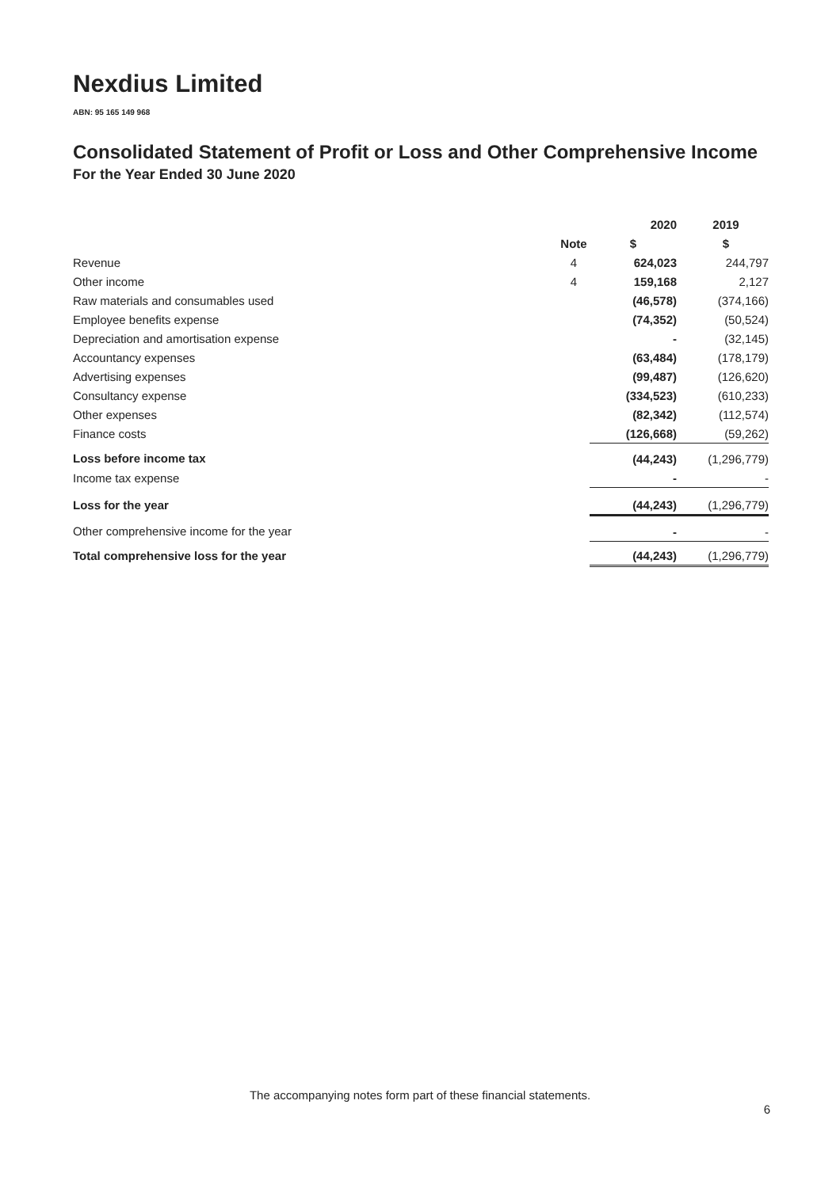Nexdius Limited
ABN: 95 165 149 968
Consolidated Statement of Profit or Loss and Other Comprehensive Income
For the Year Ended 30 June 2020
| | | 2020 | 2019 |
| --- | --- | --- | --- |
| | Note | $ | $ |
| Revenue | 4 | 624,023 | 244,797 |
| Other income | 4 | 159,168 | 2,127 |
| Raw materials and consumables used | | (46,578) | (374,166) |
| Employee benefits expense | | (74,352) | (50,524) |
| Depreciation and amortisation expense | | - | (32,145) |
| Accountancy expenses | | (63,484) | (178,179) |
| Advertising expenses | | (99,487) | (126,620) |
| Consultancy expense | | (334,523) | (610,233) |
| Other expenses | | (82,342) | (112,574) |
| Finance costs | | (126,668) | (59,262) |
| Loss before income tax | | (44,243) | (1,296,779) |
| Income tax expense | | - | - |
| Loss for the year | | (44,243) | (1,296,779) |
| Other comprehensive income for the year | | - | - |
| Total comprehensive loss for the year | | (44,243) | (1,296,779) |
The accompanying notes form part of these financial statements.
6